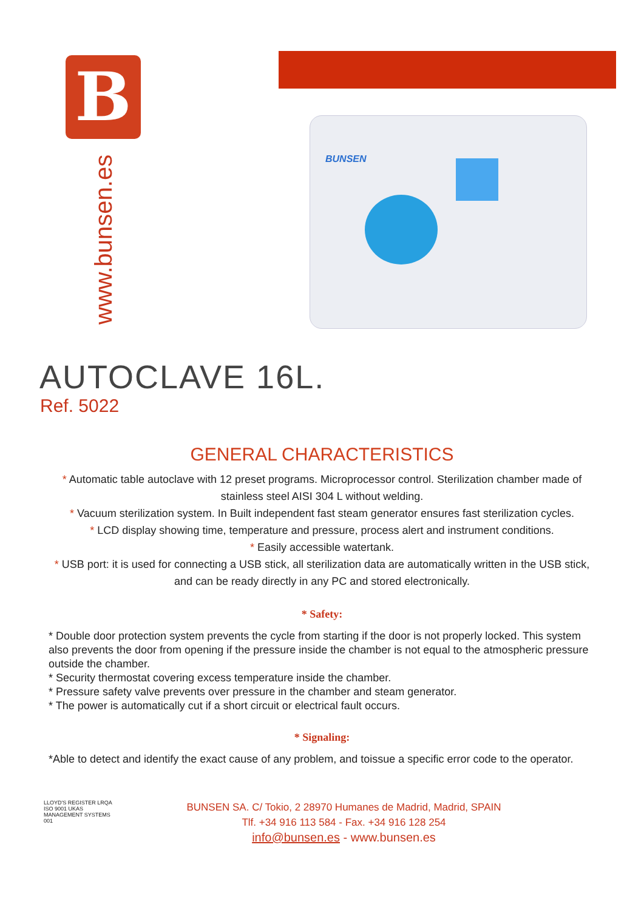B
www.bunsen.es
BUNSEN
AUTOCLAVE 16L.
Ref. 5022
GENERAL CHARACTERISTICS
* Automatic table autoclave with 12 preset programs. Microprocessor control. Sterilization chamber made of stainless steel AISI 304 L without welding.
* Vacuum sterilization system. In Built independent fast steam generator ensures fast sterilization cycles.
* LCD display showing time, temperature and pressure, process alert and instrument conditions.
* Easily accessible watertank.
* USB port: it is used for connecting a USB stick, all sterilization data are automatically written in the USB stick, and can be ready directly in any PC and stored electronically.
* Safety:
* Double door protection system prevents the cycle from starting if the door is not properly locked. This system also prevents the door from opening if the pressure inside the chamber is not equal to the atmospheric pressure outside the chamber.
* Security thermostat covering excess temperature inside the chamber.
* Pressure safety valve prevents over pressure in the chamber and steam generator.
* The power is automatically cut if a short circuit or electrical fault occurs.
* Signaling:
*Able to detect and identify the exact cause of any problem, and toissue a specific error code to the operator.
LLOYD'S REGISTER LRQA ISO 9001 UKAS MANAGEMENT SYSTEMS 001
BUNSEN SA. C/ Tokio, 2 28970 Humanes de Madrid, Madrid, SPAIN
Tlf. +34 916 113 584 - Fax. +34 916 128 254
info@bunsen.es - www.bunsen.es